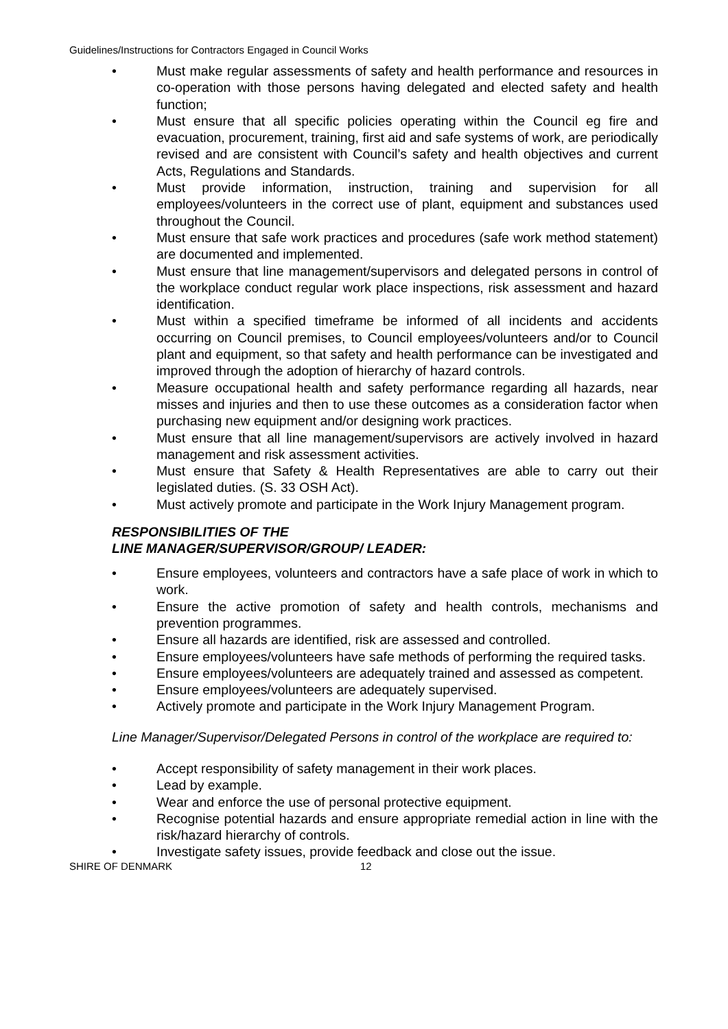Guidelines/Instructions for Contractors Engaged in Council Works
• Must make regular assessments of safety and health performance and resources in co-operation with those persons having delegated and elected safety and health function;
• Must ensure that all specific policies operating within the Council eg fire and evacuation, procurement, training, first aid and safe systems of work, are periodically revised and are consistent with Council’s safety and health objectives and current Acts, Regulations and Standards.
• Must provide information, instruction, training and supervision for all employees/volunteers in the correct use of plant, equipment and substances used throughout the Council.
• Must ensure that safe work practices and procedures (safe work method statement) are documented and implemented.
• Must ensure that line management/supervisors and delegated persons in control of the workplace conduct regular work place inspections, risk assessment and hazard identification.
• Must within a specified timeframe be informed of all incidents and accidents occurring on Council premises, to Council employees/volunteers and/or to Council plant and equipment, so that safety and health performance can be investigated and improved through the adoption of hierarchy of hazard controls.
• Measure occupational health and safety performance regarding all hazards, near misses and injuries and then to use these outcomes as a consideration factor when purchasing new equipment and/or designing work practices.
• Must ensure that all line management/supervisors are actively involved in hazard management and risk assessment activities.
• Must ensure that Safety & Health Representatives are able to carry out their legislated duties. (S. 33 OSH Act).
• Must actively promote and participate in the Work Injury Management program.
RESPONSIBILITIES OF THE
LINE MANAGER/SUPERVISOR/GROUP/ LEADER:
• Ensure employees, volunteers and contractors have a safe place of work in which to work.
• Ensure the active promotion of safety and health controls, mechanisms and prevention programmes.
• Ensure all hazards are identified, risk are assessed and controlled.
• Ensure employees/volunteers have safe methods of performing the required tasks.
• Ensure employees/volunteers are adequately trained and assessed as competent.
• Ensure employees/volunteers are adequately supervised.
• Actively promote and participate in the Work Injury Management Program.
Line Manager/Supervisor/Delegated Persons in control of the workplace are required to:
• Accept responsibility of safety management in their work places.
• Lead by example.
• Wear and enforce the use of personal protective equipment.
• Recognise potential hazards and ensure appropriate remedial action in line with the risk/hazard hierarchy of controls.
• Investigate safety issues, provide feedback and close out the issue.
SHIRE OF DENMARK 12